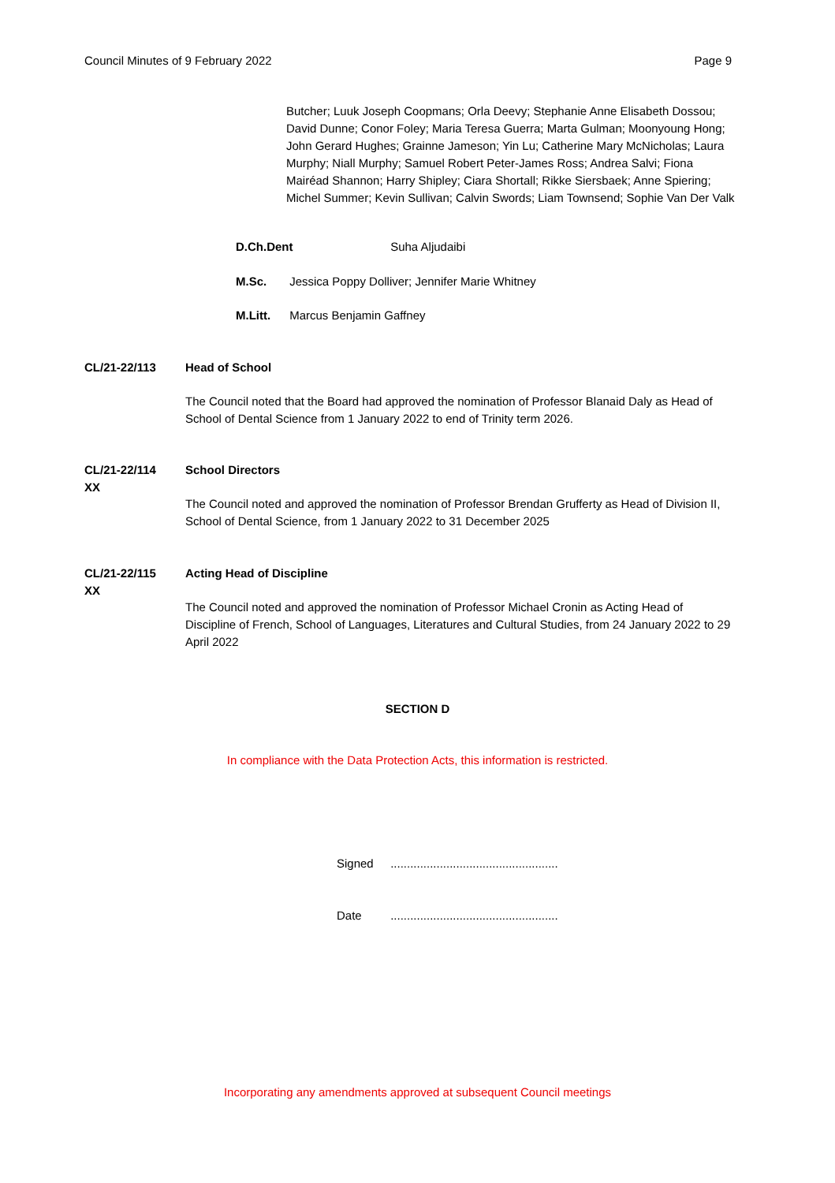Council Minutes of 9 February 2022 Page 9
Butcher; Luuk Joseph Coopmans; Orla Deevy; Stephanie Anne Elisabeth Dossou; David Dunne; Conor Foley; Maria Teresa Guerra; Marta Gulman; Moonyoung Hong; John Gerard Hughes; Grainne Jameson; Yin Lu; Catherine Mary McNicholas; Laura Murphy; Niall Murphy; Samuel Robert Peter-James Ross; Andrea Salvi; Fiona Mairéad Shannon; Harry Shipley; Ciara Shortall; Rikke Siersbaek; Anne Spiering; Michel Summer; Kevin Sullivan; Calvin Swords; Liam Townsend; Sophie Van Der Valk
D.Ch.Dent Suha Aljudaibi
M.Sc. Jessica Poppy Dolliver; Jennifer Marie Whitney
M.Litt. Marcus Benjamin Gaffney
CL/21-22/113 Head of School
The Council noted that the Board had approved the nomination of Professor Blanaid Daly as Head of School of Dental Science from 1 January 2022 to end of Trinity term 2026.
CL/21-22/114
XX
School Directors
The Council noted and approved the nomination of Professor Brendan Grufferty as Head of Division II, School of Dental Science, from 1 January 2022 to 31 December 2025
CL/21-22/115
XX
Acting Head of Discipline
The Council noted and approved the nomination of Professor Michael Cronin as Acting Head of Discipline of French, School of Languages, Literatures and Cultural Studies, from 24 January 2022 to 29 April 2022
SECTION D
In compliance with the Data Protection Acts, this information is restricted.
Signed ...................................................
Date ...................................................
Incorporating any amendments approved at subsequent Council meetings